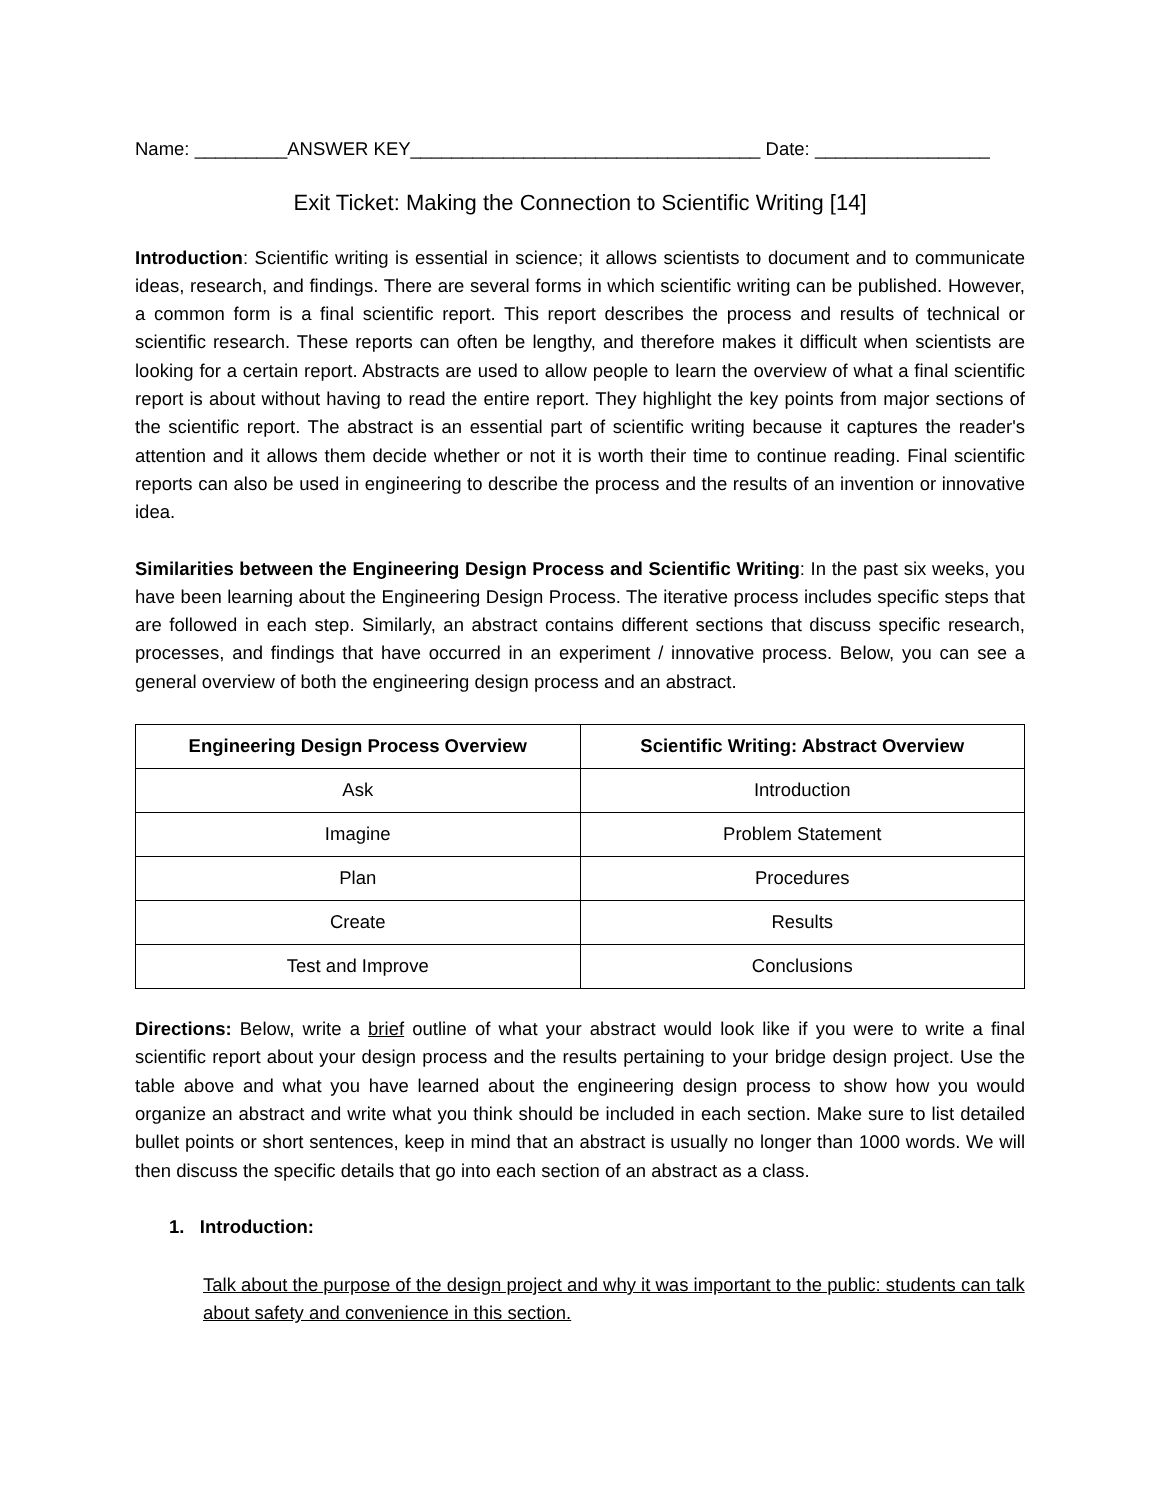Name: _________ANSWER KEY__________________________________ Date: _________________
Exit Ticket: Making the Connection to Scientific Writing [14]
Introduction: Scientific writing is essential in science; it allows scientists to document and to communicate ideas, research, and findings. There are several forms in which scientific writing can be published. However, a common form is a final scientific report. This report describes the process and results of technical or scientific research. These reports can often be lengthy, and therefore makes it difficult when scientists are looking for a certain report. Abstracts are used to allow people to learn the overview of what a final scientific report is about without having to read the entire report. They highlight the key points from major sections of the scientific report. The abstract is an essential part of scientific writing because it captures the reader's attention and it allows them decide whether or not it is worth their time to continue reading. Final scientific reports can also be used in engineering to describe the process and the results of an invention or innovative idea.
Similarities between the Engineering Design Process and Scientific Writing: In the past six weeks, you have been learning about the Engineering Design Process. The iterative process includes specific steps that are followed in each step. Similarly, an abstract contains different sections that discuss specific research, processes, and findings that have occurred in an experiment / innovative process. Below, you can see a general overview of both the engineering design process and an abstract.
| Engineering Design Process Overview | Scientific Writing: Abstract Overview |
| --- | --- |
| Ask | Introduction |
| Imagine | Problem Statement |
| Plan | Procedures |
| Create | Results |
| Test and Improve | Conclusions |
Directions: Below, write a brief outline of what your abstract would look like if you were to write a final scientific report about your design process and the results pertaining to your bridge design project. Use the table above and what you have learned about the engineering design process to show how you would organize an abstract and write what you think should be included in each section. Make sure to list detailed bullet points or short sentences, keep in mind that an abstract is usually no longer than 1000 words. We will then discuss the specific details that go into each section of an abstract as a class.
1. Introduction:
Talk about the purpose of the design project and why it was important to the public: students can talk about safety and convenience in this section.